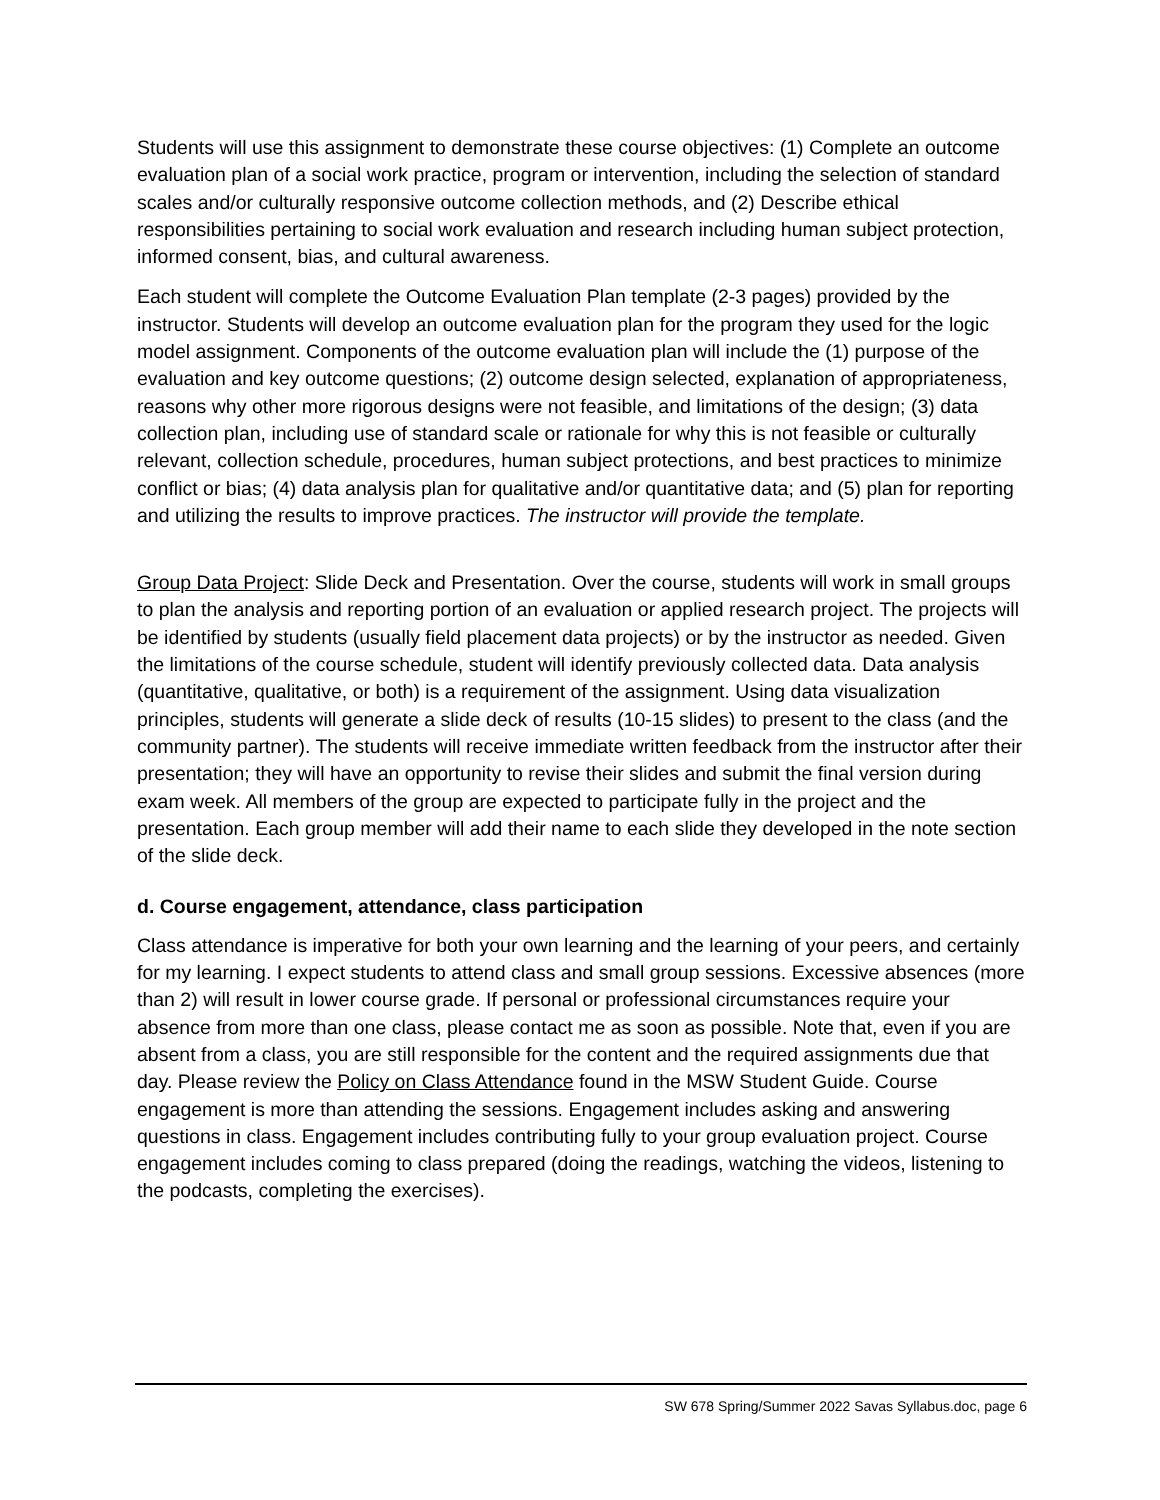Students will use this assignment to demonstrate these course objectives: (1) Complete an outcome evaluation plan of a social work practice, program or intervention, including the selection of standard scales and/or culturally responsive outcome collection methods, and (2) Describe ethical responsibilities pertaining to social work evaluation and research including human subject protection, informed consent, bias, and cultural awareness.
Each student will complete the Outcome Evaluation Plan template (2-3 pages) provided by the instructor. Students will develop an outcome evaluation plan for the program they used for the logic model assignment. Components of the outcome evaluation plan will include the (1) purpose of the evaluation and key outcome questions; (2) outcome design selected, explanation of appropriateness, reasons why other more rigorous designs were not feasible, and limitations of the design; (3) data collection plan, including use of standard scale or rationale for why this is not feasible or culturally relevant, collection schedule, procedures, human subject protections, and best practices to minimize conflict or bias; (4) data analysis plan for qualitative and/or quantitative data; and (5) plan for reporting and utilizing the results to improve practices. The instructor will provide the template.
Group Data Project: Slide Deck and Presentation. Over the course, students will work in small groups to plan the analysis and reporting portion of an evaluation or applied research project. The projects will be identified by students (usually field placement data projects) or by the instructor as needed. Given the limitations of the course schedule, student will identify previously collected data. Data analysis (quantitative, qualitative, or both) is a requirement of the assignment. Using data visualization principles, students will generate a slide deck of results (10-15 slides) to present to the class (and the community partner). The students will receive immediate written feedback from the instructor after their presentation; they will have an opportunity to revise their slides and submit the final version during exam week. All members of the group are expected to participate fully in the project and the presentation. Each group member will add their name to each slide they developed in the note section of the slide deck.
d. Course engagement, attendance, class participation
Class attendance is imperative for both your own learning and the learning of your peers, and certainly for my learning. I expect students to attend class and small group sessions. Excessive absences (more than 2) will result in lower course grade. If personal or professional circumstances require your absence from more than one class, please contact me as soon as possible. Note that, even if you are absent from a class, you are still responsible for the content and the required assignments due that day. Please review the Policy on Class Attendance found in the MSW Student Guide. Course engagement is more than attending the sessions. Engagement includes asking and answering questions in class. Engagement includes contributing fully to your group evaluation project. Course engagement includes coming to class prepared (doing the readings, watching the videos, listening to the podcasts, completing the exercises).
SW 678 Spring/Summer 2022 Savas Syllabus.doc, page 6